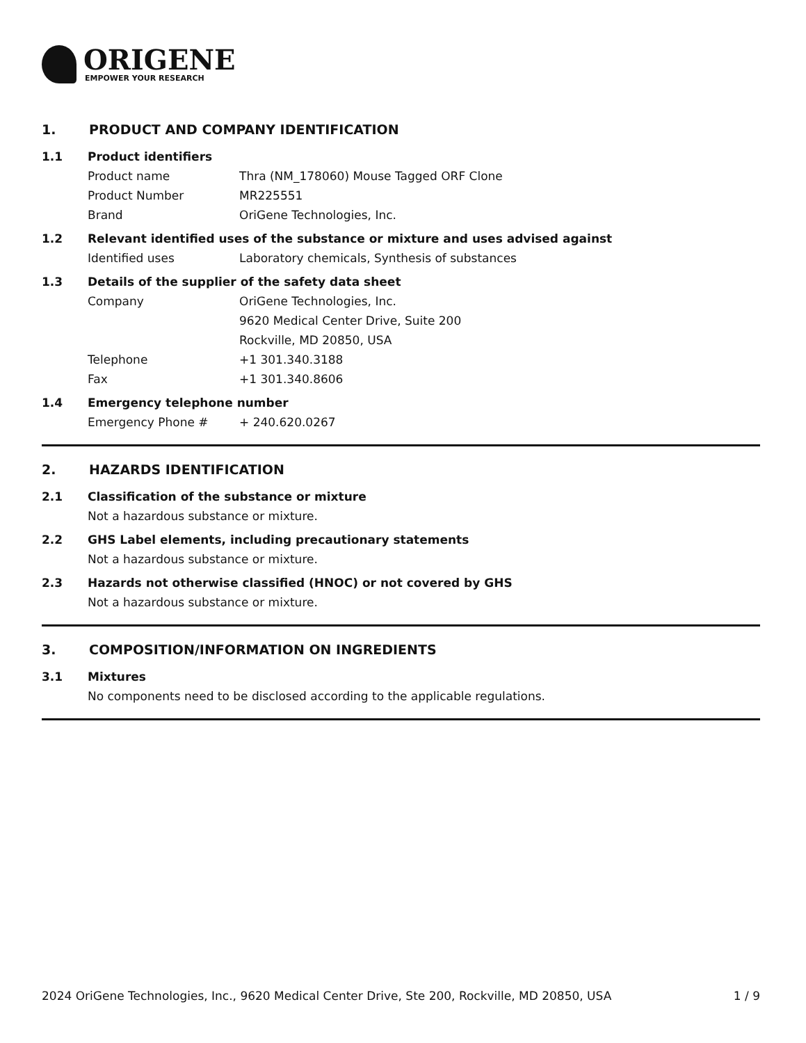ORIGENE
EMPOWER YOUR RESEARCH
1. PRODUCT AND COMPANY IDENTIFICATION
1.1 Product identifiers
Product name Thra (NM_178060) Mouse Tagged ORF Clone
Product Number MR225551
Brand OriGene Technologies, Inc.
1.2 Relevant identified uses of the substance or mixture and uses advised against
Identified uses Laboratory chemicals, Synthesis of substances
1.3 Details of the supplier of the safety data sheet
Company OriGene Technologies, Inc.
9620 Medical Center Drive, Suite 200
Rockville, MD 20850, USA
Telephone +1 301.340.3188
Fax +1 301.340.8606
1.4 Emergency telephone number
Emergency Phone # + 240.620.0267
2. HAZARDS IDENTIFICATION
2.1 Classification of the substance or mixture
Not a hazardous substance or mixture.
2.2 GHS Label elements, including precautionary statements
Not a hazardous substance or mixture.
2.3 Hazards not otherwise classified (HNOC) or not covered by GHS
Not a hazardous substance or mixture.
3. COMPOSITION/INFORMATION ON INGREDIENTS
3.1 Mixtures
No components need to be disclosed according to the applicable regulations.
2024 OriGene Technologies, Inc., 9620 Medical Center Drive, Ste 200, Rockville, MD 20850, USA 1 / 9